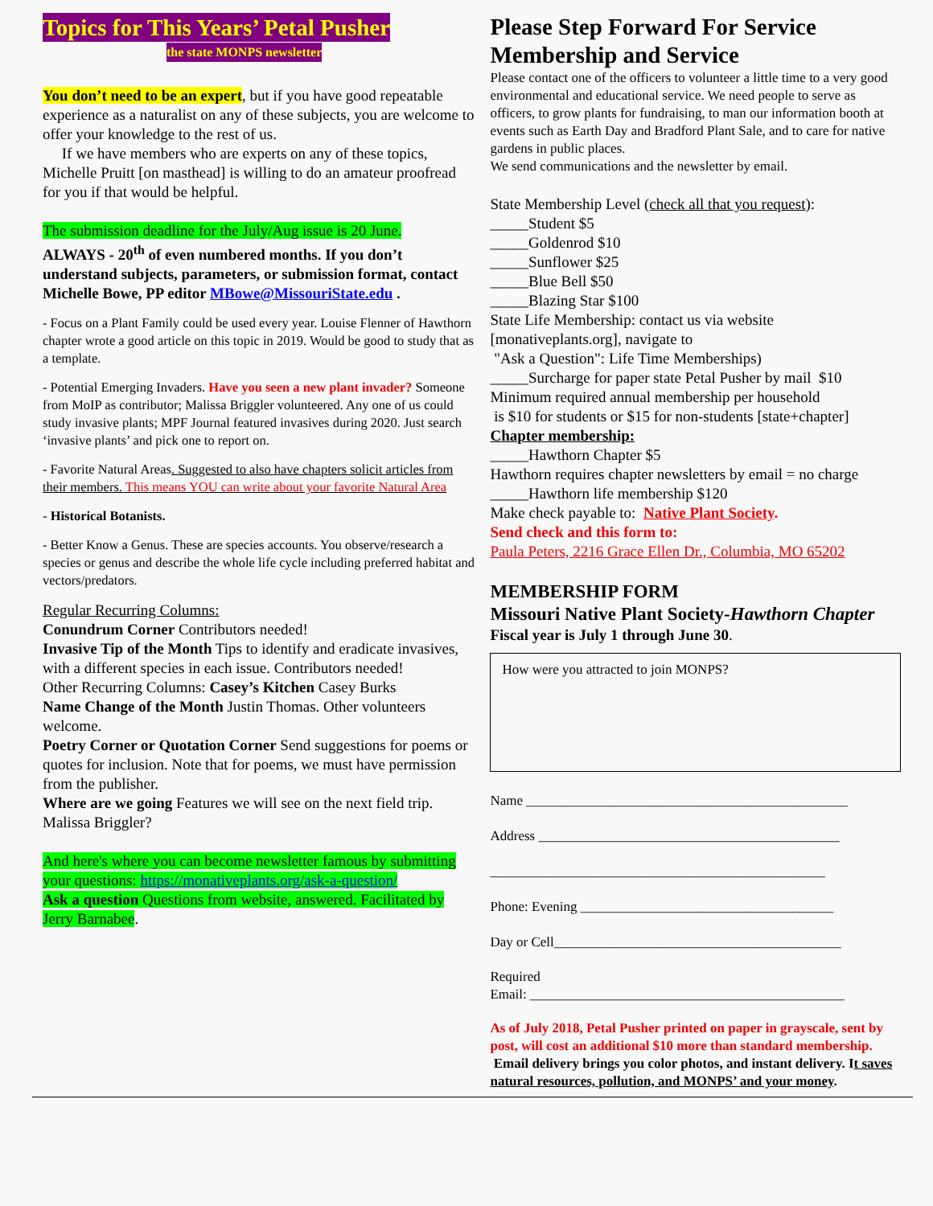Topics for This Years’ Petal Pusher
the state MONPS newsletter
You don’t need to be an expert, but if you have good repeatable experience as a naturalist on any of these subjects, you are welcome to offer your knowledge to the rest of us.
If we have members who are experts on any of these topics, Michelle Pruitt [on masthead] is willing to do an amateur proofread for you if that would be helpful.
The submission deadline for the July/Aug issue is 20 June.
ALWAYS - 20<sup>th</sup> of even numbered months. If you don’t understand subjects, parameters, or submission format, contact Michelle Bowe, PP editor MBowe@MissouriState.edu .
- Focus on a Plant Family could be used every year. Louise Flenner of Hawthorn chapter wrote a good article on this topic in 2019. Would be good to study that as a template.
- Potential Emerging Invaders. Have you seen a new plant invader? Someone from MoIP as contributor; Malissa Briggler volunteered. Any one of us could study invasive plants; MPF Journal featured invasives during 2020. Just search ‘invasive plants’ and pick one to report on.
- Favorite Natural Areas. Suggested to also have chapters solicit articles from their members. This means YOU can write about your favorite Natural Area
- Historical Botanists.
- Better Know a Genus. These are species accounts. You observe/research a species or genus and describe the whole life cycle including preferred habitat and vectors/predators.
Regular Recurring Columns:
Conundrum Corner Contributors needed!
Invasive Tip of the Month Tips to identify and eradicate invasives, with a different species in each issue. Contributors needed!
Other Recurring Columns: Casey’s Kitchen Casey Burks
Name Change of the Month Justin Thomas. Other volunteers welcome.
Poetry Corner or Quotation Corner Send suggestions for poems or quotes for inclusion. Note that for poems, we must have permission from the publisher.
Where are we going Features we will see on the next field trip. Malissa Briggler?
And here's where you can become newsletter famous by submitting your questions: https://monativeplants.org/ask-a-question/
Ask a question Questions from website, answered. Facilitated by Jerry Barnabee.
Please Step Forward For Service
Membership and Service
Please contact one of the officers to volunteer a little time to a very good environmental and educational service. We need people to serve as officers, to grow plants for fundraising, to man our information booth at events such as Earth Day and Bradford Plant Sale, and to care for native gardens in public places.
We send communications and the newsletter by email.
State Membership Level (check all that you request):
_____Student $5
_____Goldenrod $10
_____Sunflower $25
_____Blue Bell $50
_____Blazing Star $100
State Life Membership: contact us via website [monativeplants.org], navigate to
"Ask a Question": Life Time Memberships)
_____Surcharge for paper state Petal Pusher by mail $10
Minimum required annual membership per household
is $10 for students or $15 for non-students [state+chapter]
Chapter membership:
_____Hawthorn Chapter $5
Hawthorn requires chapter newsletters by email = no charge
_____Hawthorn life membership $120
Make check payable to: Native Plant Society.
Send check and this form to:
Paula Peters, 2216 Grace Ellen Dr., Columbia, MO 65202
MEMBERSHIP FORM
Missouri Native Plant Society-Hawthorn Chapter
Fiscal year is July 1 through June 30.
How were you attracted to join MONPS?
Name _______________________________________________
Address ____________________________________________
_________________________________________________
Phone: Evening _____________________________________
Day or Cell__________________________________________
Required
Email: ______________________________________________
As of July 2018, Petal Pusher printed on paper in grayscale, sent by post, will cost an additional $10 more than standard membership. Email delivery brings you color photos, and instant delivery. It saves natural resources, pollution, and MONPS’ and your money.